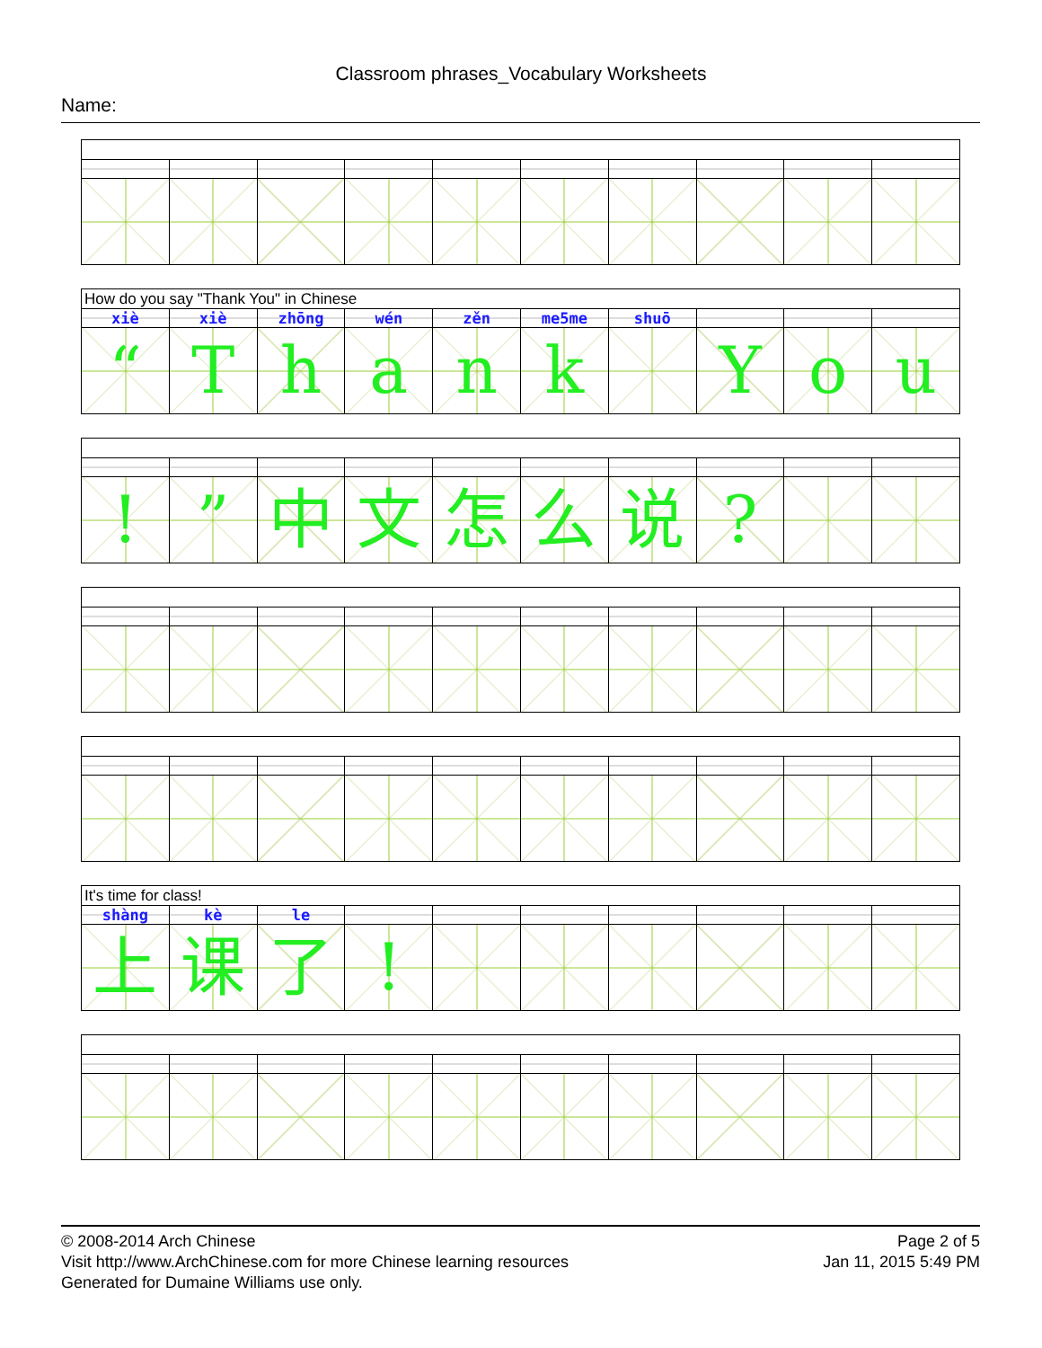Classroom phrases_Vocabulary Worksheets
Name:
| How do you say "Thank You" in Chinese | | | | | | | | | |
| xiè | xiè | zhōng | wén | zěn | me5me | shuō | | | |
| “ | T | h | a | n | k | | Y | o | u |
| ! | ” | 中 | 文 | 怎 | 么 | 说 | ? | | |
| It's time for class! | | | | | | | | | |
| shàng | kè | le | | | | | | | |
| 上 | 课 | 了 | ! | | | | | | |
© 2008-2014 Arch Chinese
Visit http://www.ArchChinese.com for more Chinese learning resources
Generated for Dumaine Williams use only.
Page 2 of 5
Jan 11, 2015 5:49 PM